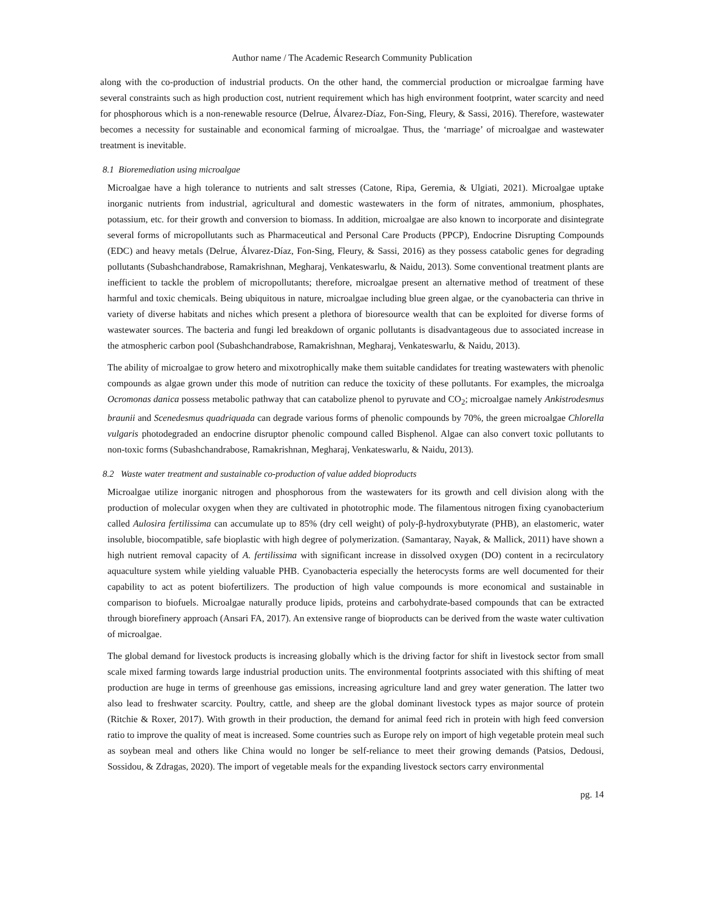Author name / The Academic Research Community Publication
along with the co-production of industrial products. On the other hand, the commercial production or microalgae farming have several constraints such as high production cost, nutrient requirement which has high environment footprint, water scarcity and need for phosphorous which is a non-renewable resource (Delrue, Álvarez-Díaz, Fon-Sing, Fleury, & Sassi, 2016). Therefore, wastewater becomes a necessity for sustainable and economical farming of microalgae. Thus, the ‘marriage’ of microalgae and wastewater treatment is inevitable.
8.1 Bioremediation using microalgae
Microalgae have a high tolerance to nutrients and salt stresses (Catone, Ripa, Geremia, & Ulgiati, 2021). Microalgae uptake inorganic nutrients from industrial, agricultural and domestic wastewaters in the form of nitrates, ammonium, phosphates, potassium, etc. for their growth and conversion to biomass. In addition, microalgae are also known to incorporate and disintegrate several forms of micropollutants such as Pharmaceutical and Personal Care Products (PPCP), Endocrine Disrupting Compounds (EDC) and heavy metals (Delrue, Álvarez-Díaz, Fon-Sing, Fleury, & Sassi, 2016) as they possess catabolic genes for degrading pollutants (Subashchandrabose, Ramakrishnan, Megharaj, Venkateswarlu, & Naidu, 2013). Some conventional treatment plants are inefficient to tackle the problem of micropollutants; therefore, microalgae present an alternative method of treatment of these harmful and toxic chemicals. Being ubiquitous in nature, microalgae including blue green algae, or the cyanobacteria can thrive in variety of diverse habitats and niches which present a plethora of bioresource wealth that can be exploited for diverse forms of wastewater sources. The bacteria and fungi led breakdown of organic pollutants is disadvantageous due to associated increase in the atmospheric carbon pool (Subashchandrabose, Ramakrishnan, Megharaj, Venkateswarlu, & Naidu, 2013).
The ability of microalgae to grow hetero and mixotrophically make them suitable candidates for treating wastewaters with phenolic compounds as algae grown under this mode of nutrition can reduce the toxicity of these pollutants. For examples, the microalga Ocromonas danica possess metabolic pathway that can catabolize phenol to pyruvate and CO<sub>2</sub>; microalgae namely Ankistrodesmus braunii and Scenedesmus quadriquada can degrade various forms of phenolic compounds by 70%, the green microalgae Chlorella vulgaris photodegraded an endocrine disruptor phenolic compound called Bisphenol. Algae can also convert toxic pollutants to non-toxic forms (Subashchandrabose, Ramakrishnan, Megharaj, Venkateswarlu, & Naidu, 2013).
8.2 Waste water treatment and sustainable co-production of value added bioproducts
Microalgae utilize inorganic nitrogen and phosphorous from the wastewaters for its growth and cell division along with the production of molecular oxygen when they are cultivated in phototrophic mode. The filamentous nitrogen fixing cyanobacterium called Aulosira fertilissima can accumulate up to 85% (dry cell weight) of poly-β-hydroxybutyrate (PHB), an elastomeric, water insoluble, biocompatible, safe bioplastic with high degree of polymerization. (Samantaray, Nayak, & Mallick, 2011) have shown a high nutrient removal capacity of A. fertilissima with significant increase in dissolved oxygen (DO) content in a recirculatory aquaculture system while yielding valuable PHB. Cyanobacteria especially the heterocysts forms are well documented for their capability to act as potent biofertilizers. The production of high value compounds is more economical and sustainable in comparison to biofuels. Microalgae naturally produce lipids, proteins and carbohydrate-based compounds that can be extracted through biorefinery approach (Ansari FA, 2017). An extensive range of bioproducts can be derived from the waste water cultivation of microalgae.
The global demand for livestock products is increasing globally which is the driving factor for shift in livestock sector from small scale mixed farming towards large industrial production units. The environmental footprints associated with this shifting of meat production are huge in terms of greenhouse gas emissions, increasing agriculture land and grey water generation. The latter two also lead to freshwater scarcity. Poultry, cattle, and sheep are the global dominant livestock types as major source of protein (Ritchie & Roxer, 2017). With growth in their production, the demand for animal feed rich in protein with high feed conversion ratio to improve the quality of meat is increased. Some countries such as Europe rely on import of high vegetable protein meal such as soybean meal and others like China would no longer be self-reliance to meet their growing demands (Patsios, Dedousi, Sossidou, & Zdragas, 2020). The import of vegetable meals for the expanding livestock sectors carry environmental
pg. 14